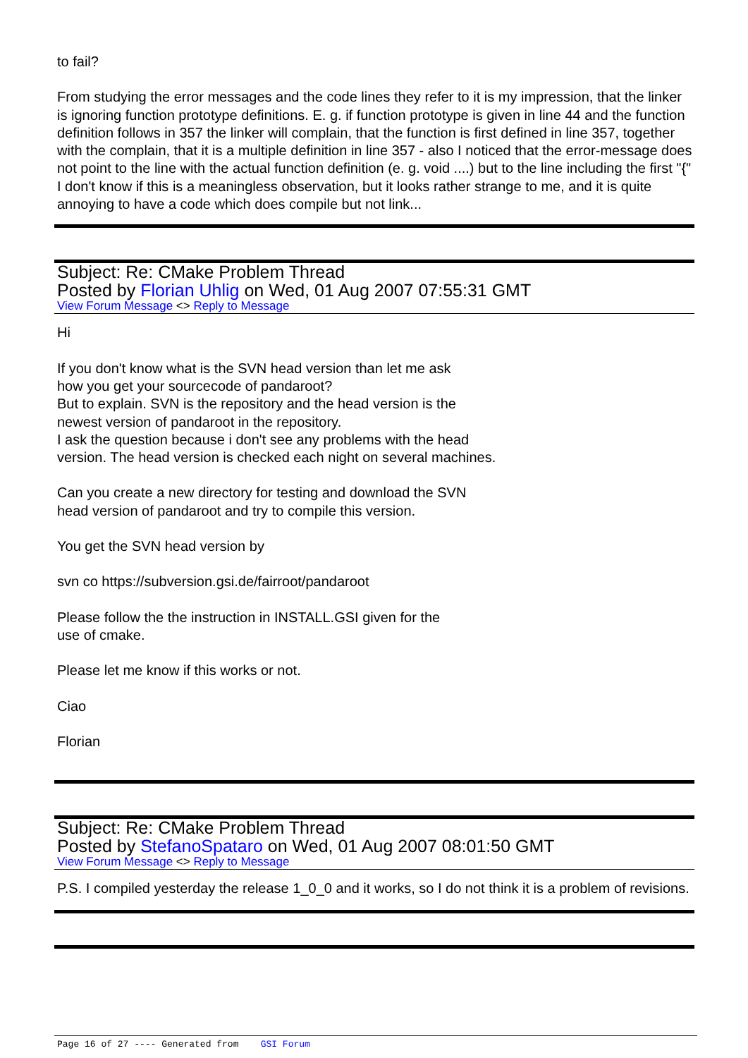to fail?
From studying the error messages and the code lines they refer to it is my impression, that the linker is ignoring function prototype definitions. E. g. if function prototype is given in line 44 and the function definition follows in 357 the linker will complain, that the function is first defined in line 357, together with the complain, that it is a multiple definition in line 357 - also I noticed that the error-message does not point to the line with the actual function definition (e. g. void ....) but to the line including the first "{" I don't know if this is a meaningless observation, but it looks rather strange to me, and it is quite annoying to have a code which does compile but not link...
Subject: Re: CMake Problem Thread
Posted by Florian Uhlig on Wed, 01 Aug 2007 07:55:31 GMT
View Forum Message <> Reply to Message
Hi
If you don't know what is the SVN head version than let me ask
how you get your sourcecode of pandaroot?
But to explain. SVN is the repository and the head version is the
newest version of pandaroot in the repository.
I ask the question because i don't see any problems with the head
version. The head version is checked each night on several machines.
Can you create a new directory for testing and download the SVN
head version of pandaroot and try to compile this version.
You get the SVN head version by
svn co https://subversion.gsi.de/fairroot/pandaroot
Please follow the the instruction in INSTALL.GSI given for the
use of cmake.
Please let me know if this works or not.
Ciao
Florian
Subject: Re: CMake Problem Thread
Posted by StefanoSpataro on Wed, 01 Aug 2007 08:01:50 GMT
View Forum Message <> Reply to Message
P.S. I compiled yesterday the release 1_0_0 and it works, so I do not think it is a problem of revisions.
Page 16 of 27 ---- Generated from GSI Forum